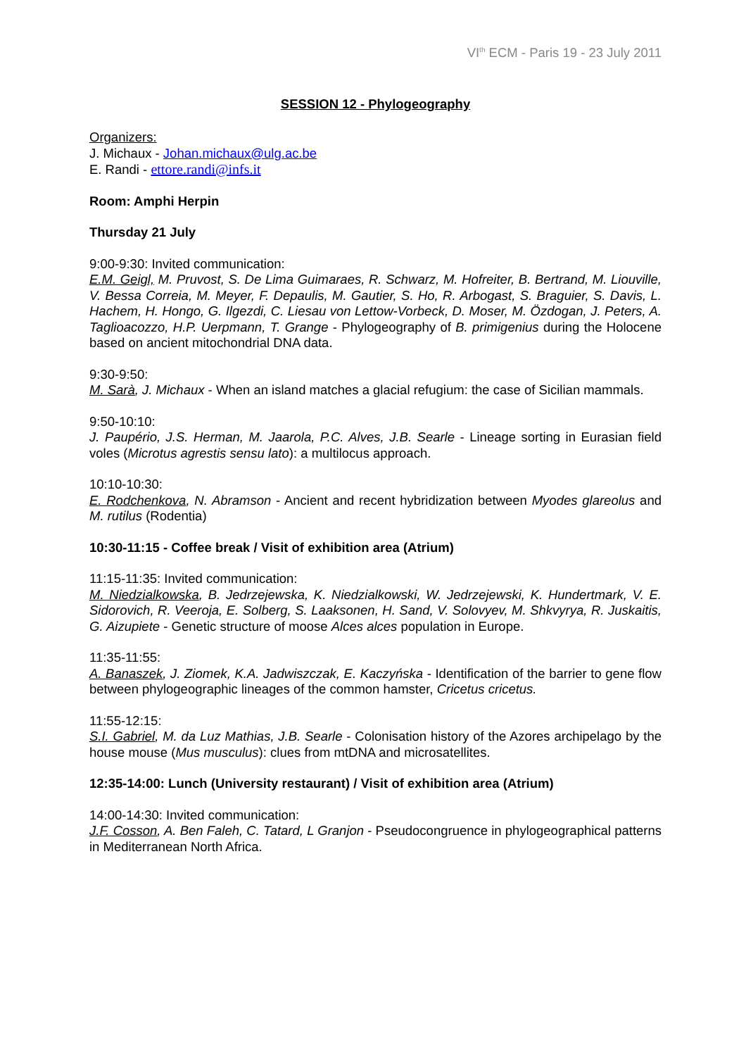VI<sup>th</sup> ECM - Paris 19 - 23 July 2011
SESSION 12 - Phylogeography
Organizers:
J. Michaux - Johan.michaux@ulg.ac.be
E. Randi - ettore.randi@infs.it
Room: Amphi Herpin
Thursday 21 July
9:00-9:30: Invited communication:
E.M. Geigl, M. Pruvost, S. De Lima Guimaraes, R. Schwarz, M. Hofreiter, B. Bertrand, M. Liouville, V. Bessa Correia, M. Meyer, F. Depaulis, M. Gautier, S. Ho, R. Arbogast, S. Braguier, S. Davis, L. Hachem, H. Hongo, G. Ilgezdi, C. Liesau von Lettow-Vorbeck, D. Moser, M. Özdogan, J. Peters, A. Taglioacozzo, H.P. Uerpmann, T. Grange - Phylogeography of B. primigenius during the Holocene based on ancient mitochondrial DNA data.
9:30-9:50:
M. Sarà, J. Michaux - When an island matches a glacial refugium: the case of Sicilian mammals.
9:50-10:10:
J. Paupério, J.S. Herman, M. Jaarola, P.C. Alves, J.B. Searle - Lineage sorting in Eurasian field voles (Microtus agrestis sensu lato): a multilocus approach.
10:10-10:30:
E. Rodchenkova, N. Abramson - Ancient and recent hybridization between Myodes glareolus and M. rutilus (Rodentia)
10:30-11:15 - Coffee break / Visit of exhibition area (Atrium)
11:15-11:35: Invited communication:
M. Niedzialkowska, B. Jedrzejewska, K. Niedzialkowski, W. Jedrzejewski, K. Hundertmark, V. E. Sidorovich, R. Veeroja, E. Solberg, S. Laaksonen, H. Sand, V. Solovyev, M. Shkvyrya, R. Juskaitis, G. Aizupiete - Genetic structure of moose Alces alces population in Europe.
11:35-11:55:
A. Banaszek, J. Ziomek, K.A. Jadwiszczak, E. Kaczyńska - Identification of the barrier to gene flow between phylogeographic lineages of the common hamster, Cricetus cricetus.
11:55-12:15:
S.I. Gabriel, M. da Luz Mathias, J.B. Searle - Colonisation history of the Azores archipelago by the house mouse (Mus musculus): clues from mtDNA and microsatellites.
12:35-14:00: Lunch (University restaurant) / Visit of exhibition area (Atrium)
14:00-14:30: Invited communication:
J.F. Cosson, A. Ben Faleh, C. Tatard, L Granjon - Pseudocongruence in phylogeographical patterns in Mediterranean North Africa.